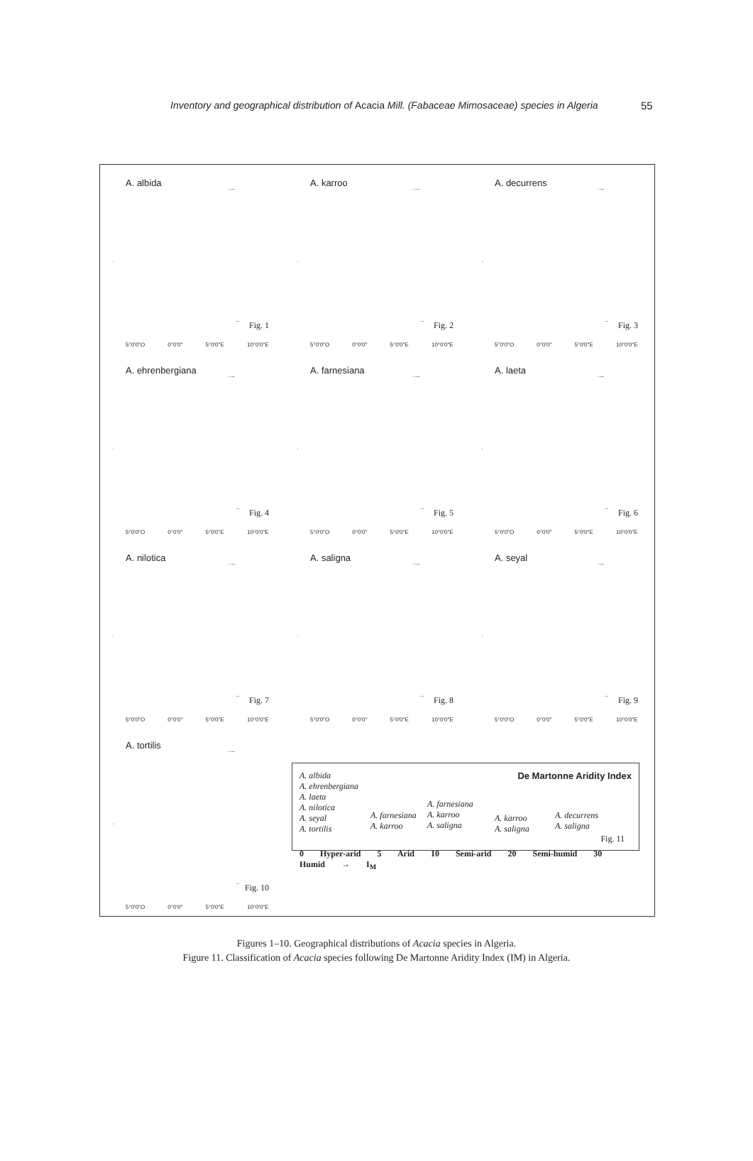Inventory and geographical distribution of Acacia Mill. (Fabaceae Mimosaceae) species in Algeria 55
A. albida
Fig. 1
5°0'0"O 0°0'0" 5°0'0"E 10°0'0"E
A. karroo
Fig. 2
5°0'0"O 0°0'0" 5°0'0"E 10°0'0"E
A. decurrens
Fig. 3
5°0'0"O 0°0'0" 5°0'0"E 10°0'0"E
A. ehrenbergiana
Fig. 4
5°0'0"O 0°0'0" 5°0'0"E 10°0'0"E
A. farnesiana
Fig. 5
5°0'0"O 0°0'0" 5°0'0"E 10°0'0"E
A. laeta
Fig. 6
5°0'0"O 0°0'0" 5°0'0"E 10°0'0"E
A. nilotica
Fig. 7
5°0'0"O 0°0'0" 5°0'0"E 10°0'0"E
A. saligna
Fig. 8
5°0'0"O 0°0'0" 5°0'0"E 10°0'0"E
A. seyal
Fig. 9
5°0'0"O 0°0'0" 5°0'0"E 10°0'0"E
A. tortilis
Fig. 10
5°0'0"O 0°0'0" 5°0'0"E 10°0'0"E
De Martonne Aridity Index
A. albida
A. ehrenbergiana
A. laeta
A. nilotica
A. seyal
A. tortilis
A. farnesiana
A. karroo
A. farnesiana
A. karroo
A. saligna
A. karroo
A. saligna
A. decurrens
A. saligna
0 Hyper-arid 5 Arid 10 Semi-arid 20 Semi-humid 30 Humid → I<sub>M</sub>
Fig. 11
Figures 1–10. Geographical distributions of Acacia species in Algeria.
Figure 11. Classification of Acacia species following De Martonne Aridity Index (IM) in Algeria.